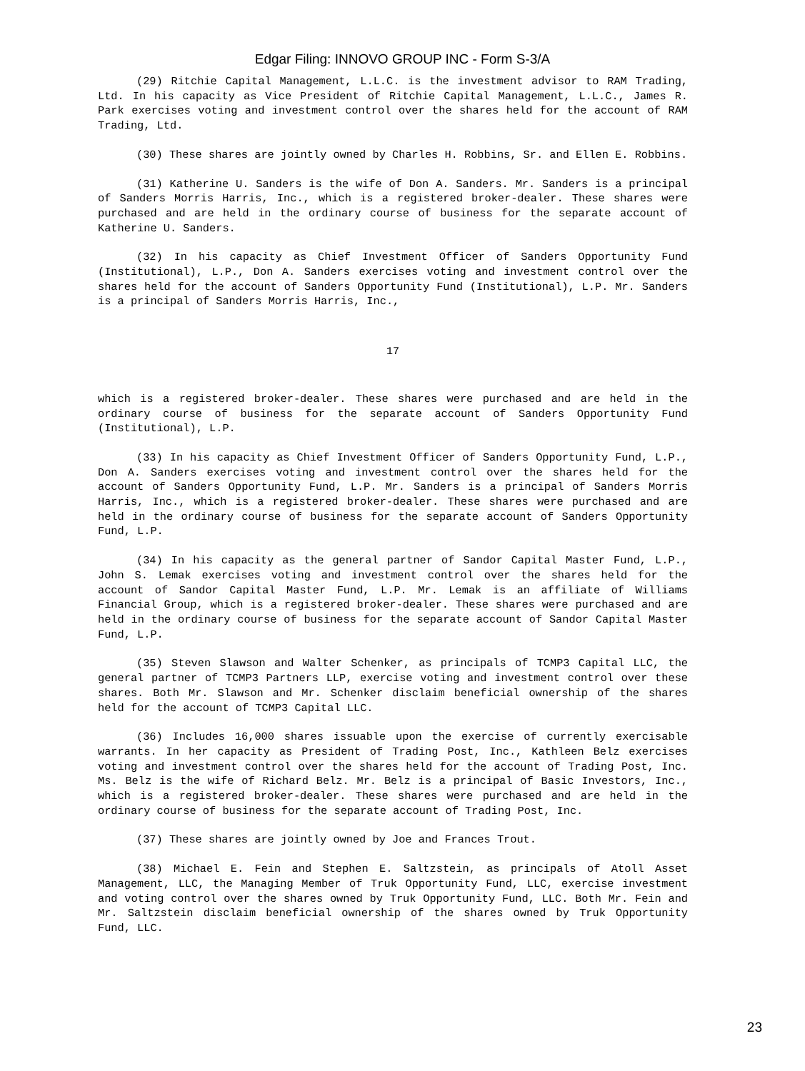Edgar Filing: INNOVO GROUP INC - Form S-3/A
(29) Ritchie Capital Management, L.L.C. is the investment advisor to RAM Trading, Ltd. In his capacity as Vice President of Ritchie Capital Management, L.L.C., James R. Park exercises voting and investment control over the shares held for the account of RAM Trading, Ltd.
(30) These shares are jointly owned by Charles H. Robbins, Sr. and Ellen E. Robbins.
(31) Katherine U. Sanders is the wife of Don A. Sanders. Mr. Sanders is a principal of Sanders Morris Harris, Inc., which is a registered broker-dealer. These shares were purchased and are held in the ordinary course of business for the separate account of Katherine U. Sanders.
(32) In his capacity as Chief Investment Officer of Sanders Opportunity Fund (Institutional), L.P., Don A. Sanders exercises voting and investment control over the shares held for the account of Sanders Opportunity Fund (Institutional), L.P. Mr. Sanders is a principal of Sanders Morris Harris, Inc.,
17
which is a registered broker-dealer. These shares were purchased and are held in the ordinary course of business for the separate account of Sanders Opportunity Fund (Institutional), L.P.
(33) In his capacity as Chief Investment Officer of Sanders Opportunity Fund, L.P., Don A. Sanders exercises voting and investment control over the shares held for the account of Sanders Opportunity Fund, L.P. Mr. Sanders is a principal of Sanders Morris Harris, Inc., which is a registered broker-dealer. These shares were purchased and are held in the ordinary course of business for the separate account of Sanders Opportunity Fund, L.P.
(34) In his capacity as the general partner of Sandor Capital Master Fund, L.P., John S. Lemak exercises voting and investment control over the shares held for the account of Sandor Capital Master Fund, L.P. Mr. Lemak is an affiliate of Williams Financial Group, which is a registered broker-dealer. These shares were purchased and are held in the ordinary course of business for the separate account of Sandor Capital Master Fund, L.P.
(35) Steven Slawson and Walter Schenker, as principals of TCMP3 Capital LLC, the general partner of TCMP3 Partners LLP, exercise voting and investment control over these shares. Both Mr. Slawson and Mr. Schenker disclaim beneficial ownership of the shares held for the account of TCMP3 Capital LLC.
(36) Includes 16,000 shares issuable upon the exercise of currently exercisable warrants. In her capacity as President of Trading Post, Inc., Kathleen Belz exercises voting and investment control over the shares held for the account of Trading Post, Inc. Ms. Belz is the wife of Richard Belz. Mr. Belz is a principal of Basic Investors, Inc., which is a registered broker-dealer. These shares were purchased and are held in the ordinary course of business for the separate account of Trading Post, Inc.
(37) These shares are jointly owned by Joe and Frances Trout.
(38) Michael E. Fein and Stephen E. Saltzstein, as principals of Atoll Asset Management, LLC, the Managing Member of Truk Opportunity Fund, LLC, exercise investment and voting control over the shares owned by Truk Opportunity Fund, LLC. Both Mr. Fein and Mr. Saltzstein disclaim beneficial ownership of the shares owned by Truk Opportunity Fund, LLC.
23